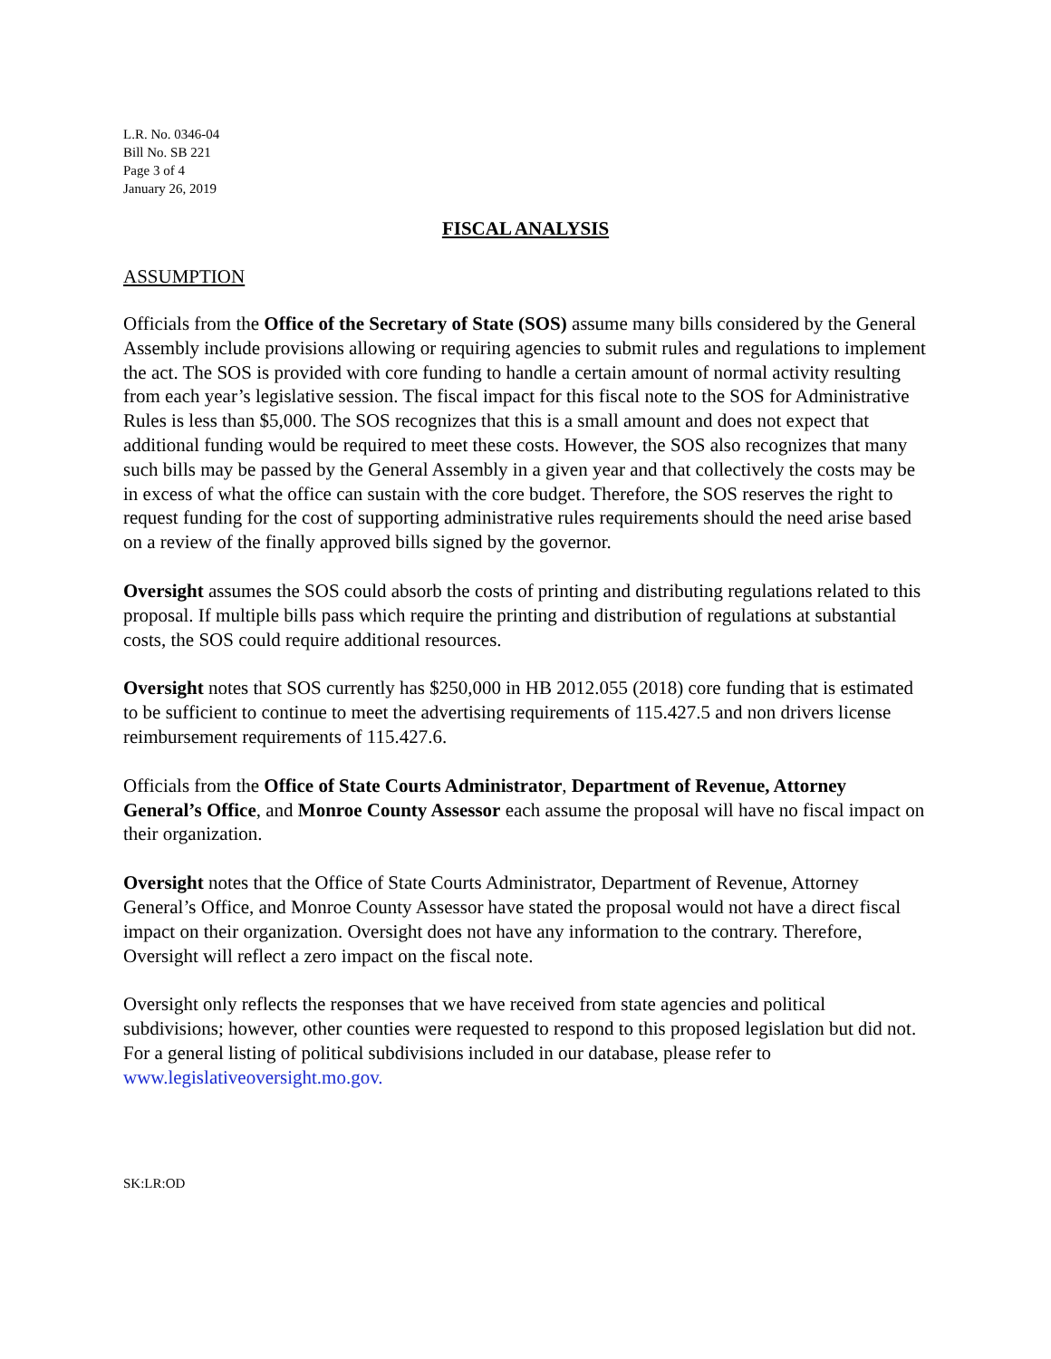L.R. No. 0346-04
Bill No. SB 221
Page 3 of 4
January 26, 2019
FISCAL ANALYSIS
ASSUMPTION
Officials from the Office of the Secretary of State (SOS) assume many bills considered by the General Assembly include provisions allowing or requiring agencies to submit rules and regulations to implement the act. The SOS is provided with core funding to handle a certain amount of normal activity resulting from each year’s legislative session. The fiscal impact for this fiscal note to the SOS for Administrative Rules is less than $5,000. The SOS recognizes that this is a small amount and does not expect that additional funding would be required to meet these costs. However, the SOS also recognizes that many such bills may be passed by the General Assembly in a given year and that collectively the costs may be in excess of what the office can sustain with the core budget. Therefore, the SOS reserves the right to request funding for the cost of supporting administrative rules requirements should the need arise based on a review of the finally approved bills signed by the governor.
Oversight assumes the SOS could absorb the costs of printing and distributing regulations related to this proposal. If multiple bills pass which require the printing and distribution of regulations at substantial costs, the SOS could require additional resources.
Oversight notes that SOS currently has $250,000 in HB 2012.055 (2018) core funding that is estimated to be sufficient to continue to meet the advertising requirements of 115.427.5 and non drivers license reimbursement requirements of 115.427.6.
Officials from the Office of State Courts Administrator, Department of Revenue, Attorney General’s Office, and Monroe County Assessor each assume the proposal will have no fiscal impact on their organization.
Oversight notes that the Office of State Courts Administrator, Department of Revenue, Attorney General’s Office, and Monroe County Assessor have stated the proposal would not have a direct fiscal impact on their organization. Oversight does not have any information to the contrary. Therefore, Oversight will reflect a zero impact on the fiscal note.
Oversight only reflects the responses that we have received from state agencies and political subdivisions; however, other counties were requested to respond to this proposed legislation but did not. For a general listing of political subdivisions included in our database, please refer to www.legislativeoversight.mo.gov.
SK:LR:OD